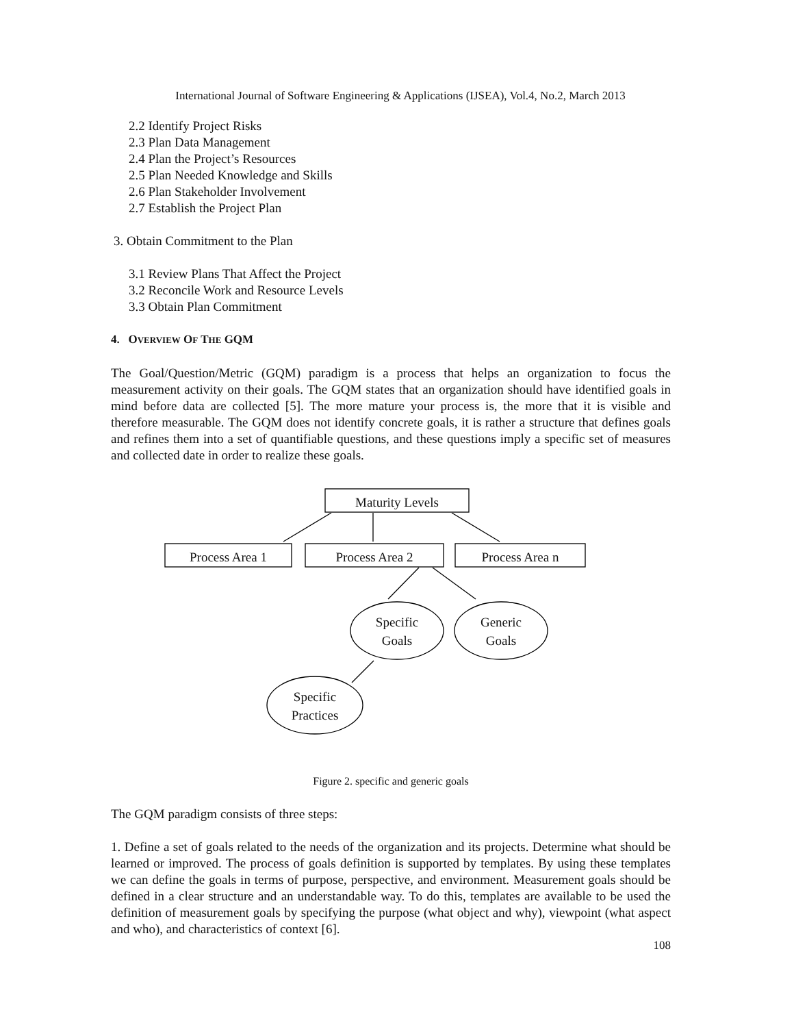International Journal of Software Engineering & Applications (IJSEA), Vol.4, No.2, March 2013
2.2 Identify Project Risks
2.3 Plan Data Management
2.4 Plan the Project’s Resources
2.5 Plan Needed Knowledge and Skills
2.6 Plan Stakeholder Involvement
2.7 Establish the Project Plan
3. Obtain Commitment to the Plan
3.1 Review Plans That Affect the Project
3.2 Reconcile Work and Resource Levels
3.3 Obtain Plan Commitment
4. OVERVIEW OF THE GQM
The Goal/Question/Metric (GQM) paradigm is a process that helps an organization to focus the measurement activity on their goals. The GQM states that an organization should have identified goals in mind before data are collected [5]. The more mature your process is, the more that it is visible and therefore measurable. The GQM does not identify concrete goals, it is rather a structure that defines goals and refines them into a set of quantifiable questions, and these questions imply a specific set of measures and collected date in order to realize these goals.
Maturity Levels
Process Area 1 Process Area 2 Process Area n
Specific
Goals
Generic
Goals
Specific
Practices
Figure 2. specific and generic goals
The GQM paradigm consists of three steps:
1. Define a set of goals related to the needs of the organization and its projects. Determine what should be learned or improved. The process of goals definition is supported by templates. By using these templates we can define the goals in terms of purpose, perspective, and environment. Measurement goals should be defined in a clear structure and an understandable way. To do this, templates are available to be used the definition of measurement goals by specifying the purpose (what object and why), viewpoint (what aspect and who), and characteristics of context [6].
108